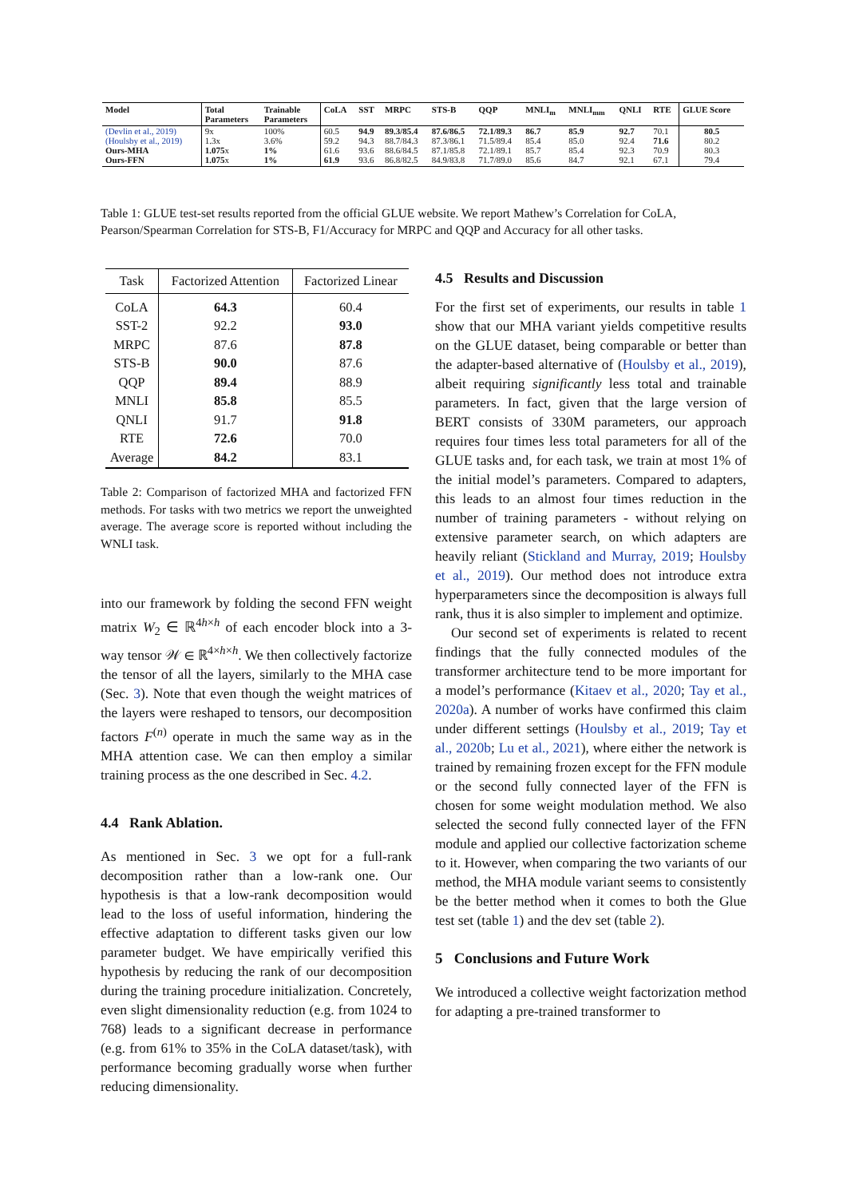| Model | Total Parameters | Trainable Parameters | CoLA | SST | MRPC | STS-B | QQP | MNLI<sub>m</sub> | MNLI<sub>mm</sub> | QNLI | RTE | GLUE Score |
| --- | --- | --- | --- | --- | --- | --- | --- | --- | --- | --- | --- | --- |
| (Devlin et al., 2019) | 9x | 100% | 60.5 | 94.9 | 89.3/85.4 | 87.6/86.5 | 72.1/89.3 | 86.7 | 85.9 | 92.7 | 70.1 | 80.5 |
| (Houlsby et al., 2019) | 1.3x | 3.6% | 59.2 | 94.3 | 88.7/84.3 | 87.3/86.1 | 71.5/89.4 | 85.4 | 85.0 | 92.4 | 71.6 | 80.2 |
| Ours-MHA | 1.075 x | 1% | 61.6 | 93.6 | 88.6/84.5 | 87.1/85.8 | 72.1/89.1 | 85.7 | 85.4 | 92.3 | 70.9 | 80.3 |
| Ours-FFN | 1.075 x | 1% | 61.9 | 93.6 | 86.8/82.5 | 84.9/83.8 | 71.7/89.0 | 85.6 | 84.7 | 92.1 | 67.1 | 79.4 |
Table 1: GLUE test-set results reported from the official GLUE website. We report Mathew’s Correlation for CoLA, Pearson/Spearman Correlation for STS-B, F1/Accuracy for MRPC and QQP and Accuracy for all other tasks.
| Task | Factorized Attention | Factorized Linear |
| --- | --- | --- |
| CoLA | 64.3 | 60.4 |
| SST-2 | 92.2 | 93.0 |
| MRPC | 87.6 | 87.8 |
| STS-B | 90.0 | 87.6 |
| QQP | 89.4 | 88.9 |
| MNLI | 85.8 | 85.5 |
| QNLI | 91.7 | 91.8 |
| RTE | 72.6 | 70.0 |
| Average | 84.2 | 83.1 |
Table 2: Comparison of factorized MHA and factorized FFN methods. For tasks with two metrics we report the unweighted average. The average score is reported without including the WNLI task.
into our framework by folding the second FFN weight matrix W<sub>2</sub> ∈ ℝ<sup>4h×h</sup> of each encoder block into a 3-way tensor 𝒲 ∈ ℝ<sup>4×h×h</sup>. We then collectively factorize the tensor of all the layers, similarly to the MHA case (Sec. 3). Note that even though the weight matrices of the layers were reshaped to tensors, our decomposition factors F<sup>(n)</sup> operate in much the same way as in the MHA attention case. We can then employ a similar training process as the one described in Sec. 4.2.
4.4 Rank Ablation.
As mentioned in Sec. 3 we opt for a full-rank decomposition rather than a low-rank one. Our hypothesis is that a low-rank decomposition would lead to the loss of useful information, hindering the effective adaptation to different tasks given our low parameter budget. We have empirically verified this hypothesis by reducing the rank of our decomposition during the training procedure initialization. Concretely, even slight dimensionality reduction (e.g. from 1024 to 768) leads to a significant decrease in performance (e.g. from 61% to 35% in the CoLA dataset/task), with performance becoming gradually worse when further reducing dimensionality.
4.5 Results and Discussion
For the first set of experiments, our results in table 1 show that our MHA variant yields competitive results on the GLUE dataset, being comparable or better than the adapter-based alternative of (Houlsby et al., 2019), albeit requiring significantly less total and trainable parameters. In fact, given that the large version of BERT consists of 330M parameters, our approach requires four times less total parameters for all of the GLUE tasks and, for each task, we train at most 1% of the initial model’s parameters. Compared to adapters, this leads to an almost four times reduction in the number of training parameters - without relying on extensive parameter search, on which adapters are heavily reliant (Stickland and Murray, 2019; Houlsby et al., 2019). Our method does not introduce extra hyperparameters since the decomposition is always full rank, thus it is also simpler to implement and optimize.
Our second set of experiments is related to recent findings that the fully connected modules of the transformer architecture tend to be more important for a model’s performance (Kitaev et al., 2020; Tay et al., 2020a). A number of works have confirmed this claim under different settings (Houlsby et al., 2019; Tay et al., 2020b; Lu et al., 2021), where either the network is trained by remaining frozen except for the FFN module or the second fully connected layer of the FFN is chosen for some weight modulation method. We also selected the second fully connected layer of the FFN module and applied our collective factorization scheme to it. However, when comparing the two variants of our method, the MHA module variant seems to consistently be the better method when it comes to both the Glue test set (table 1) and the dev set (table 2).
5 Conclusions and Future Work
We introduced a collective weight factorization method for adapting a pre-trained transformer to